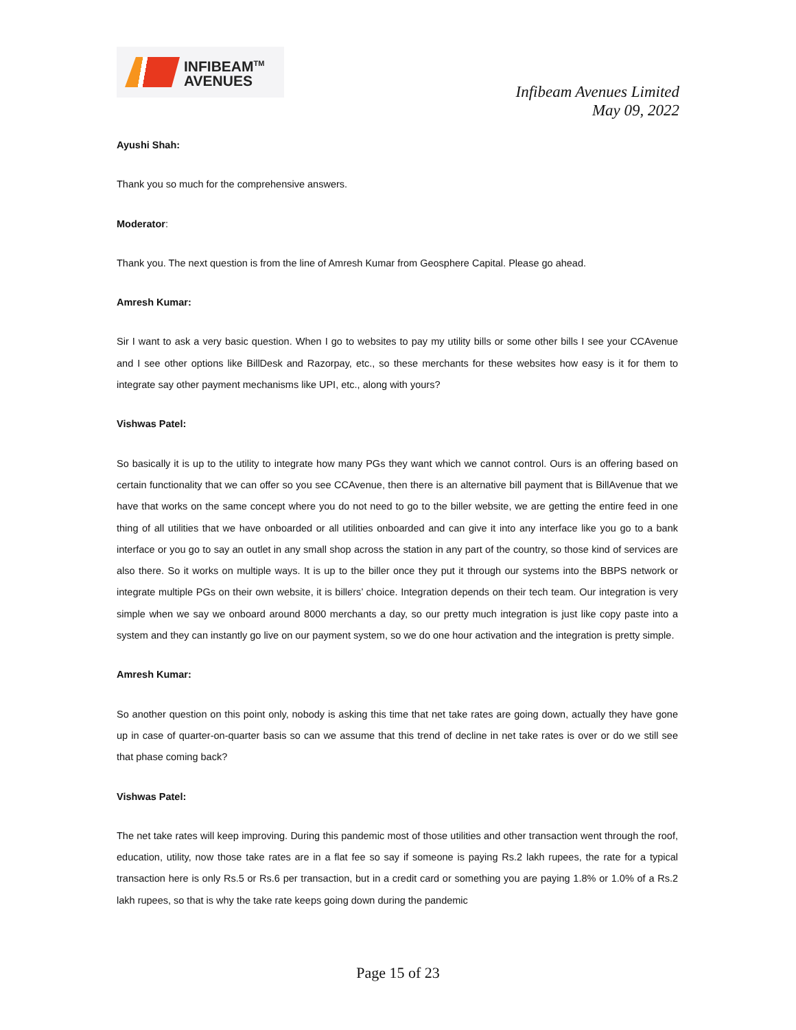INFIBEAM<sup>TM</sup>
AVENUES
Infibeam Avenues Limited
May 09, 2022
Ayushi Shah:
Thank you so much for the comprehensive answers.
Moderator:
Thank you. The next question is from the line of Amresh Kumar from Geosphere Capital. Please go ahead.
Amresh Kumar:
Sir I want to ask a very basic question. When I go to websites to pay my utility bills or some other bills I see your CCAvenue and I see other options like BillDesk and Razorpay, etc., so these merchants for these websites how easy is it for them to integrate say other payment mechanisms like UPI, etc., along with yours?
Vishwas Patel:
So basically it is up to the utility to integrate how many PGs they want which we cannot control. Ours is an offering based on certain functionality that we can offer so you see CCAvenue, then there is an alternative bill payment that is BillAvenue that we have that works on the same concept where you do not need to go to the biller website, we are getting the entire feed in one thing of all utilities that we have onboarded or all utilities onboarded and can give it into any interface like you go to a bank interface or you go to say an outlet in any small shop across the station in any part of the country, so those kind of services are also there. So it works on multiple ways. It is up to the biller once they put it through our systems into the BBPS network or integrate multiple PGs on their own website, it is billers’ choice. Integration depends on their tech team. Our integration is very simple when we say we onboard around 8000 merchants a day, so our pretty much integration is just like copy paste into a system and they can instantly go live on our payment system, so we do one hour activation and the integration is pretty simple.
Amresh Kumar:
So another question on this point only, nobody is asking this time that net take rates are going down, actually they have gone up in case of quarter-on-quarter basis so can we assume that this trend of decline in net take rates is over or do we still see that phase coming back?
Vishwas Patel:
The net take rates will keep improving. During this pandemic most of those utilities and other transaction went through the roof, education, utility, now those take rates are in a flat fee so say if someone is paying Rs.2 lakh rupees, the rate for a typical transaction here is only Rs.5 or Rs.6 per transaction, but in a credit card or something you are paying 1.8% or 1.0% of a Rs.2 lakh rupees, so that is why the take rate keeps going down during the pandemic
Page 15 of 23